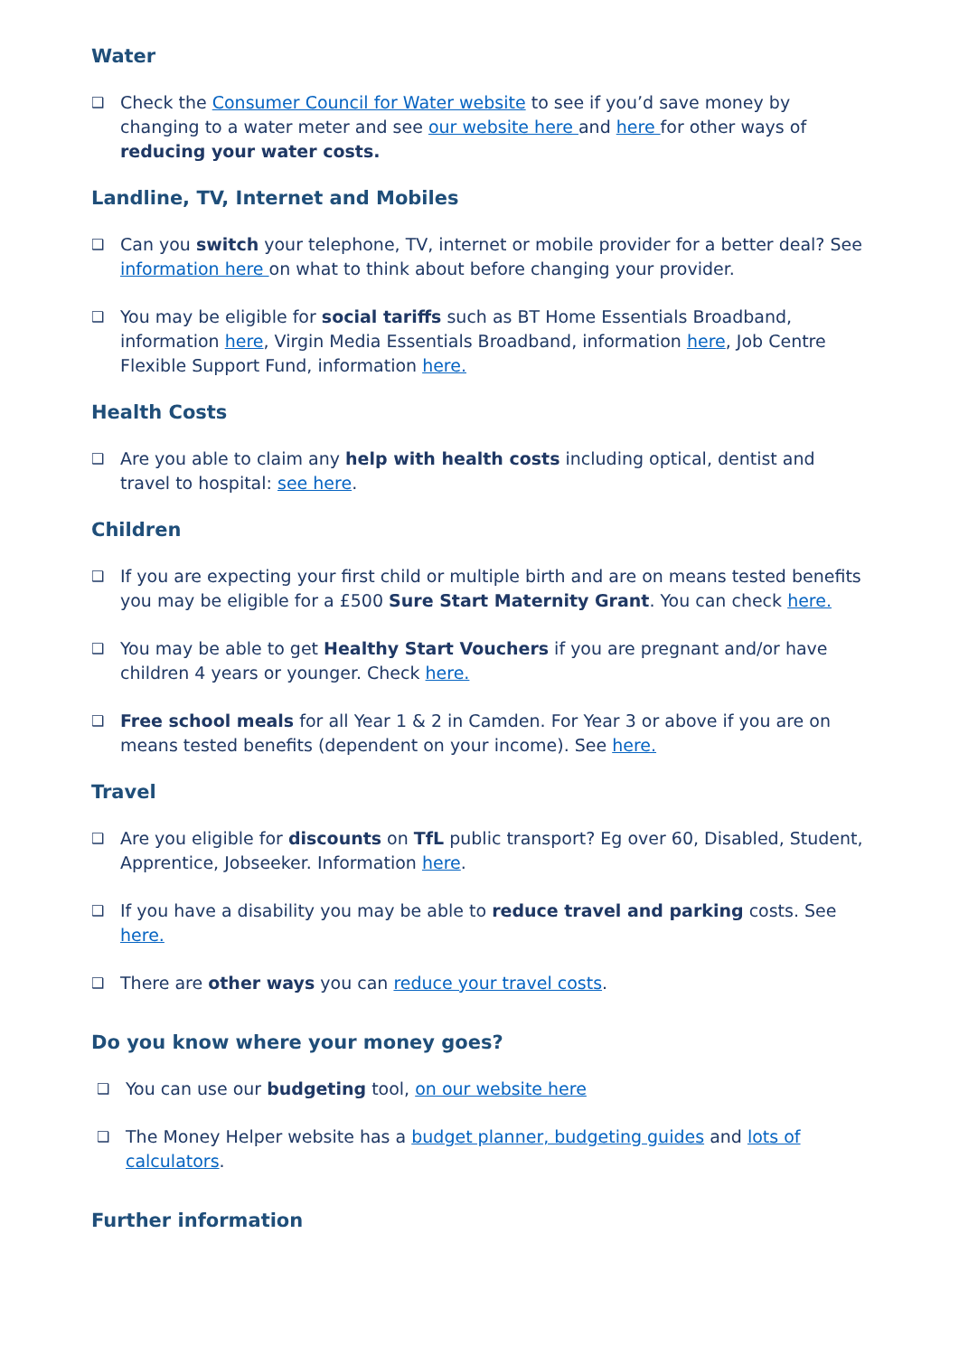Water
❑ Check the Consumer Council for Water website to see if you’d save money by changing to a water meter and see our website here and here for other ways of reducing your water costs.
Landline, TV, Internet and Mobiles
❑ Can you switch your telephone, TV, internet or mobile provider for a better deal? See information here on what to think about before changing your provider.
❑ You may be eligible for social tariffs such as BT Home Essentials Broadband, information here, Virgin Media Essentials Broadband, information here, Job Centre Flexible Support Fund, information here.
Health Costs
❑ Are you able to claim any help with health costs including optical, dentist and travel to hospital: see here.
Children
❑ If you are expecting your first child or multiple birth and are on means tested benefits you may be eligible for a £500 Sure Start Maternity Grant. You can check here.
❑ You may be able to get Healthy Start Vouchers if you are pregnant and/or have children 4 years or younger. Check here.
❑ Free school meals for all Year 1 & 2 in Camden. For Year 3 or above if you are on means tested benefits (dependent on your income). See here.
Travel
❑ Are you eligible for discounts on TfL public transport? Eg over 60, Disabled, Student, Apprentice, Jobseeker. Information here.
❑ If you have a disability you may be able to reduce travel and parking costs. See here.
❑ There are other ways you can reduce your travel costs.
Do you know where your money goes?
❑ You can use our budgeting tool, on our website here
❑ The Money Helper website has a budget planner, budgeting guides and lots of calculators.
Further information